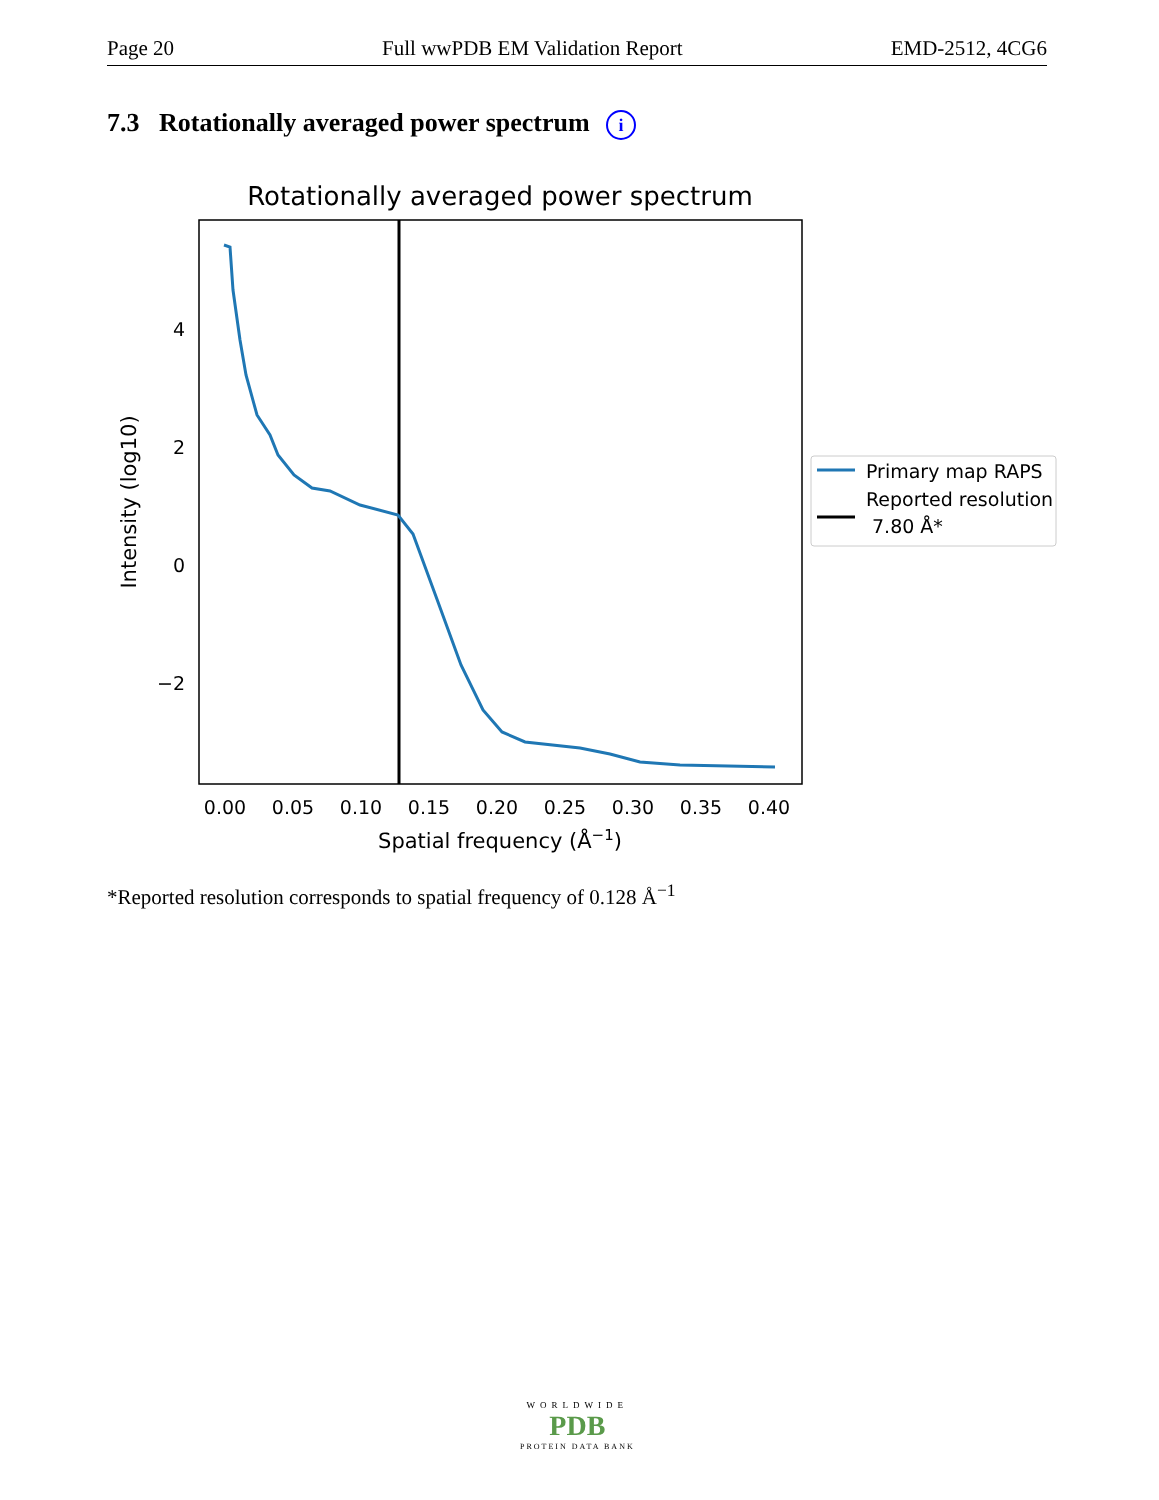Page 20 Full wwPDB EM Validation Report EMD-2512, 4CG6
7.3 Rotationally averaged power spectrum i
Rotationally averaged power spectrum
4
2
0
−2
0.00
0.05
0.10
0.15
0.20
0.25
0.30
0.35
0.40
Spatial frequency (Å−1)
Intensity (log10)
Primary map RAPS
Reported resolution
7.80 Å*
*Reported resolution corresponds to spatial frequency of 0.128 Å<sup>−1</sup>
WORLDWIDE
PDB
PROTEIN DATA BANK